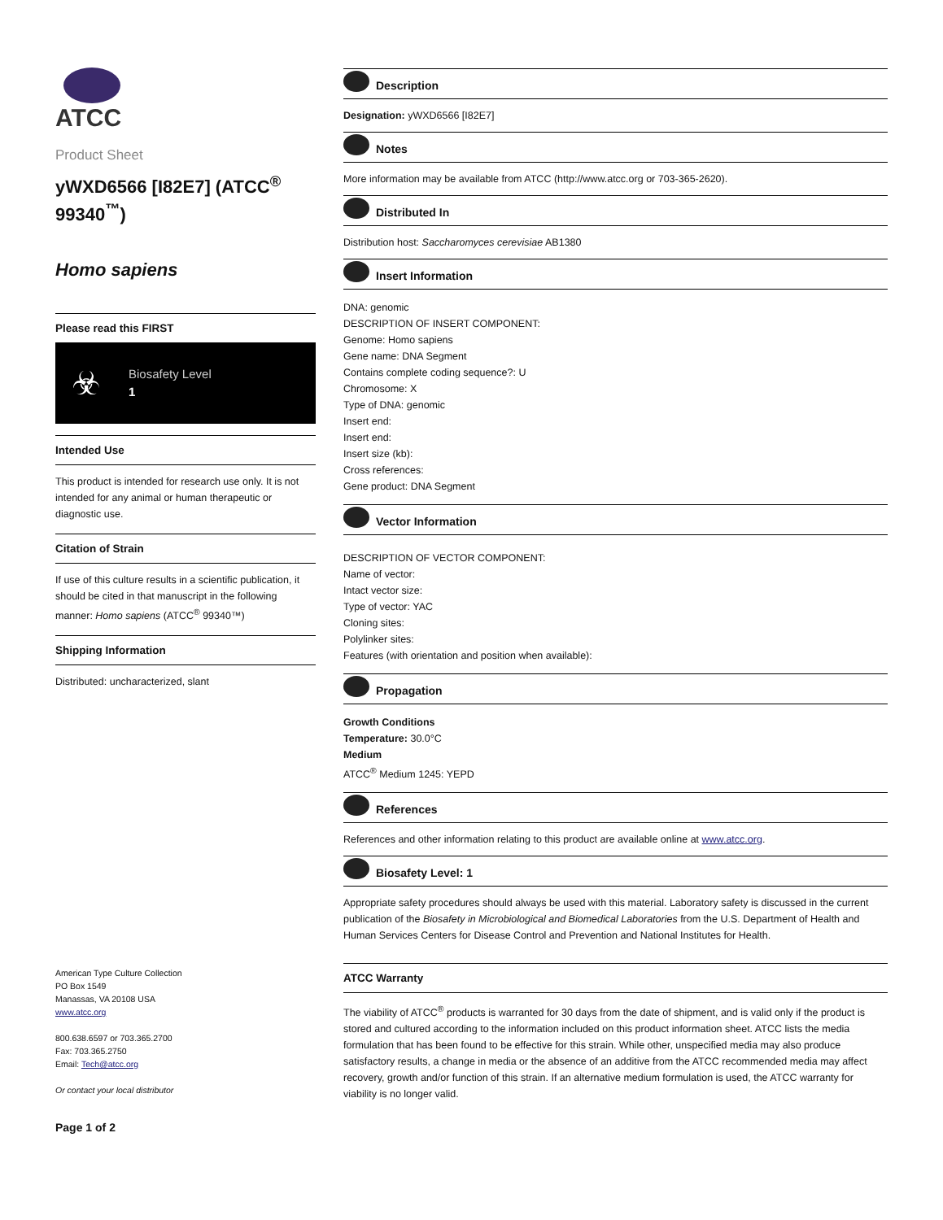ATCC
Product Sheet
yWXD6566 [I82E7] (ATCC<sup>®</sup> 99340<sup>™</sup>)
Homo sapiens
Please read this FIRST
☣ Biosafety Level
1
Intended Use
This product is intended for research use only. It is not intended for any animal or human therapeutic or diagnostic use.
Citation of Strain
If use of this culture results in a scientific publication, it should be cited in that manuscript in the following manner: Homo sapiens (ATCC<sup>®</sup> 99340™)
Shipping Information
Distributed: uncharacterized, slant
American Type Culture Collection
PO Box 1549
Manassas, VA 20108 USA
www.atcc.org
800.638.6597 or 703.365.2700
Fax: 703.365.2750
Email: Tech@atcc.org
Or contact your local distributor
Page 1 of 2
Description
Designation: yWXD6566 [I82E7]
Notes
More information may be available from ATCC (http://www.atcc.org or 703-365-2620).
Distributed In
Distribution host: Saccharomyces cerevisiae AB1380
Insert Information
DNA: genomic
DESCRIPTION OF INSERT COMPONENT:
Genome: Homo sapiens
Gene name: DNA Segment
Contains complete coding sequence?: U
Chromosome: X
Type of DNA: genomic
Insert end:
Insert end:
Insert size (kb):
Cross references:
Gene product: DNA Segment
Vector Information
DESCRIPTION OF VECTOR COMPONENT:
Name of vector:
Intact vector size:
Type of vector: YAC
Cloning sites:
Polylinker sites:
Features (with orientation and position when available):
Propagation
Growth Conditions
Temperature: 30.0°C
Medium
ATCC<sup>®</sup> Medium 1245: YEPD
References
References and other information relating to this product are available online at www.atcc.org.
Biosafety Level: 1
Appropriate safety procedures should always be used with this material. Laboratory safety is discussed in the current publication of the Biosafety in Microbiological and Biomedical Laboratories from the U.S. Department of Health and Human Services Centers for Disease Control and Prevention and National Institutes for Health.
ATCC Warranty
The viability of ATCC<sup>®</sup> products is warranted for 30 days from the date of shipment, and is valid only if the product is stored and cultured according to the information included on this product information sheet. ATCC lists the media formulation that has been found to be effective for this strain. While other, unspecified media may also produce satisfactory results, a change in media or the absence of an additive from the ATCC recommended media may affect recovery, growth and/or function of this strain. If an alternative medium formulation is used, the ATCC warranty for viability is no longer valid.